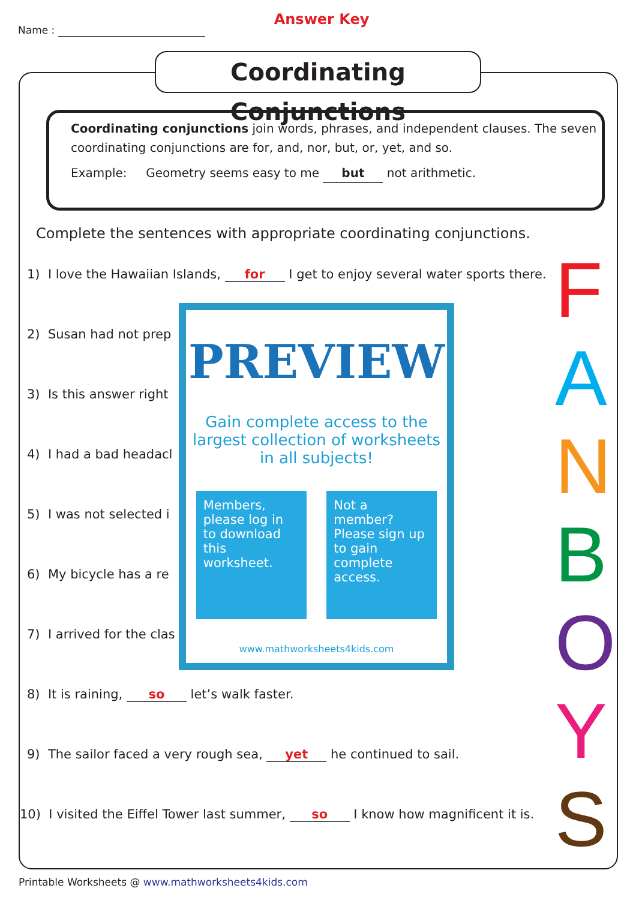Name :
Answer Key
Coordinating Conjunctions
Coordinating conjunctions join words, phrases, and independent clauses. The seven coordinating conjunctions are for, and, nor, but, or, yet, and so.
Example: Geometry seems easy to me but not arithmetic.
Complete the sentences with appropriate coordinating conjunctions.
1) I love the Hawaiian Islands, for I get to enjoy several water sports there.
2) Susan had not prep
3) Is this answer right
4) I had a bad headacl
5) I was not selected i
6) My bicycle has a re
7) I arrived for the clas
8) It is raining, so let’s walk faster.
9) The sailor faced a very rough sea, yet he continued to sail.
10) I visited the Eiffel Tower last summer, so I know how magnificent it is.
F
A
N
B
O
Y
S
PREVIEW
Gain complete access to the largest collection of worksheets in all subjects!
Members, please log in to download this worksheet.
Not a member? Please sign up to gain complete access.
www.mathworksheets4kids.com
Printable Worksheets @ www.mathworksheets4kids.com